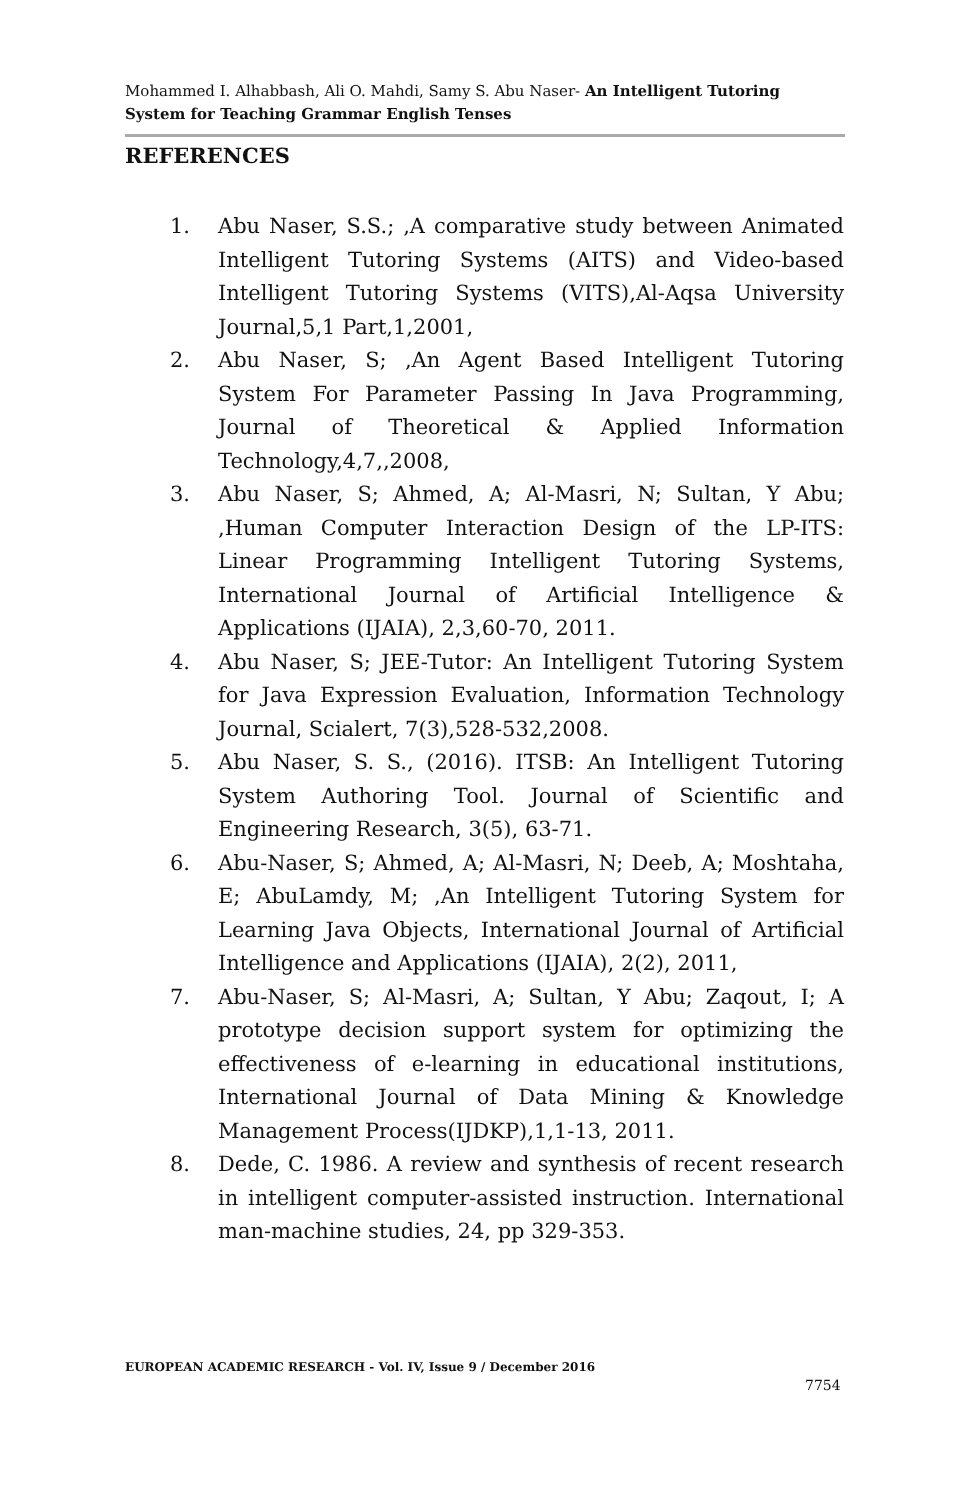Mohammed I. Alhabbash, Ali O. Mahdi, Samy S. Abu Naser- An Intelligent Tutoring System for Teaching Grammar English Tenses
REFERENCES
1. Abu Naser, S.S.; ,A comparative study between Animated Intelligent Tutoring Systems (AITS) and Video-based Intelligent Tutoring Systems (VITS),Al-Aqsa University Journal,5,1 Part,1,2001,
2. Abu Naser, S; ,An Agent Based Intelligent Tutoring System For Parameter Passing In Java Programming, Journal of Theoretical & Applied Information Technology,4,7,,2008,
3. Abu Naser, S; Ahmed, A; Al-Masri, N; Sultan, Y Abu; ,Human Computer Interaction Design of the LP-ITS: Linear Programming Intelligent Tutoring Systems, International Journal of Artificial Intelligence & Applications (IJAIA), 2,3,60-70, 2011.
4. Abu Naser, S; JEE-Tutor: An Intelligent Tutoring System for Java Expression Evaluation, Information Technology Journal, Scialert, 7(3),528-532,2008.
5. Abu Naser, S. S., (2016). ITSB: An Intelligent Tutoring System Authoring Tool. Journal of Scientific and Engineering Research, 3(5), 63-71.
6. Abu-Naser, S; Ahmed, A; Al-Masri, N; Deeb, A; Moshtaha, E; AbuLamdy, M; ,An Intelligent Tutoring System for Learning Java Objects, International Journal of Artificial Intelligence and Applications (IJAIA), 2(2), 2011,
7. Abu-Naser, S; Al-Masri, A; Sultan, Y Abu; Zaqout, I; A prototype decision support system for optimizing the effectiveness of e-learning in educational institutions, International Journal of Data Mining & Knowledge Management Process(IJDKP),1,1-13, 2011.
8. Dede, C. 1986. A review and synthesis of recent research in intelligent computer-assisted instruction. International man-machine studies, 24, pp 329-353.
EUROPEAN ACADEMIC RESEARCH - Vol. IV, Issue 9 / December 2016
7754